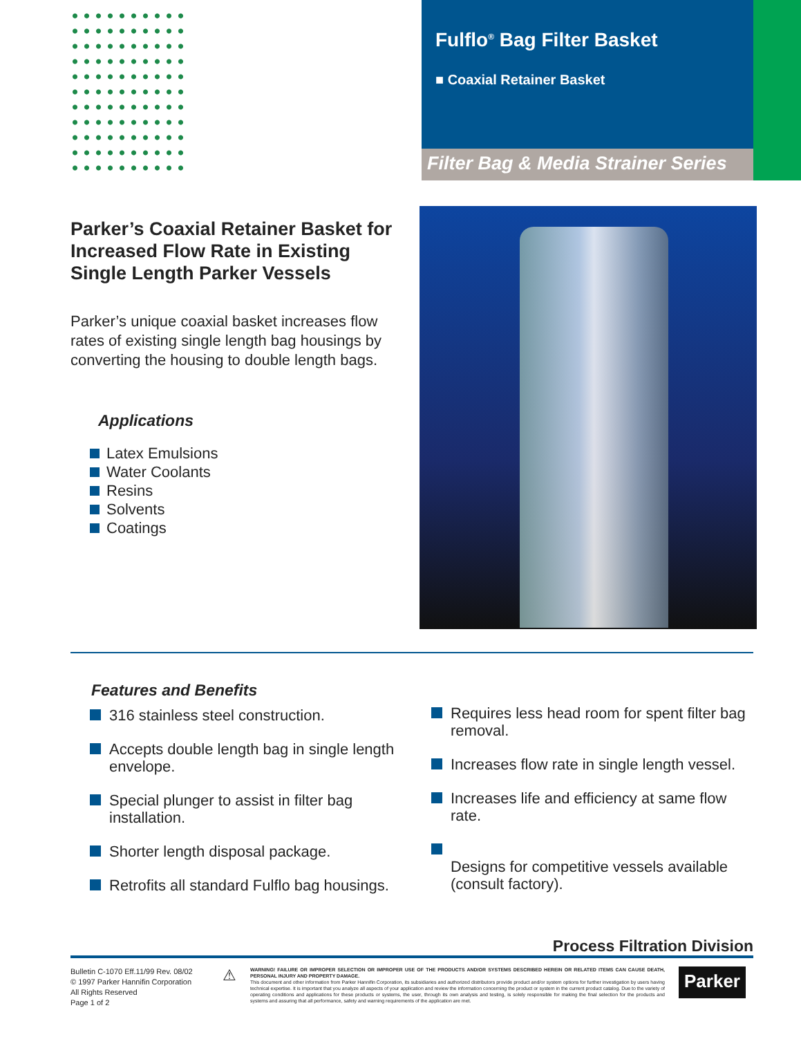Fulflo<sup>®</sup> Bag Filter Basket
■ Coaxial Retainer Basket
Filter Bag & Media Strainer Series
Parker’s Coaxial Retainer Basket for Increased Flow Rate in Existing Single Length Parker Vessels
Parker’s unique coaxial basket increases flow rates of existing single length bag housings by converting the housing to double length bags.
Applications
Latex Emulsions
Water Coolants
Resins
Solvents
Coatings
Features and Benefits
316 stainless steel construction.
Accepts double length bag in single length envelope.
Special plunger to assist in filter bag installation.
Shorter length disposal package.
Retrofits all standard Fulflo bag housings.
Requires less head room for spent filter bag removal.
Increases flow rate in single length vessel.
Increases life and efficiency at same flow rate.
Designs for competitive vessels available (consult factory).
Process Filtration Division
Bulletin C-1070 Eff.11/99 Rev. 08/02
© 1997 Parker Hannifin Corporation
All Rights Reserved
Page 1 of 2
⚠
WARNING! FAILURE OR IMPROPER SELECTION OR IMPROPER USE OF THE PRODUCTS AND/OR SYSTEMS DESCRIBED HEREIN OR RELATED ITEMS CAN CAUSE DEATH, PERSONAL INJURY AND PROPERTY DAMAGE.
This document and other information from Parker Hannifin Corporation, its subsidiaries and authorized distributors provide product and/or system options for further investigation by users having technical expertise. It is important that you analyze all aspects of your application and review the information concerning the product or system in the current product catalog. Due to the variety of operating conditions and applications for these products or systems, the user, through its own analysis and testing, is solely responsible for making the final selection for the products and systems and assuring that all performance, safety and warning requirements of the application are met.
Parker